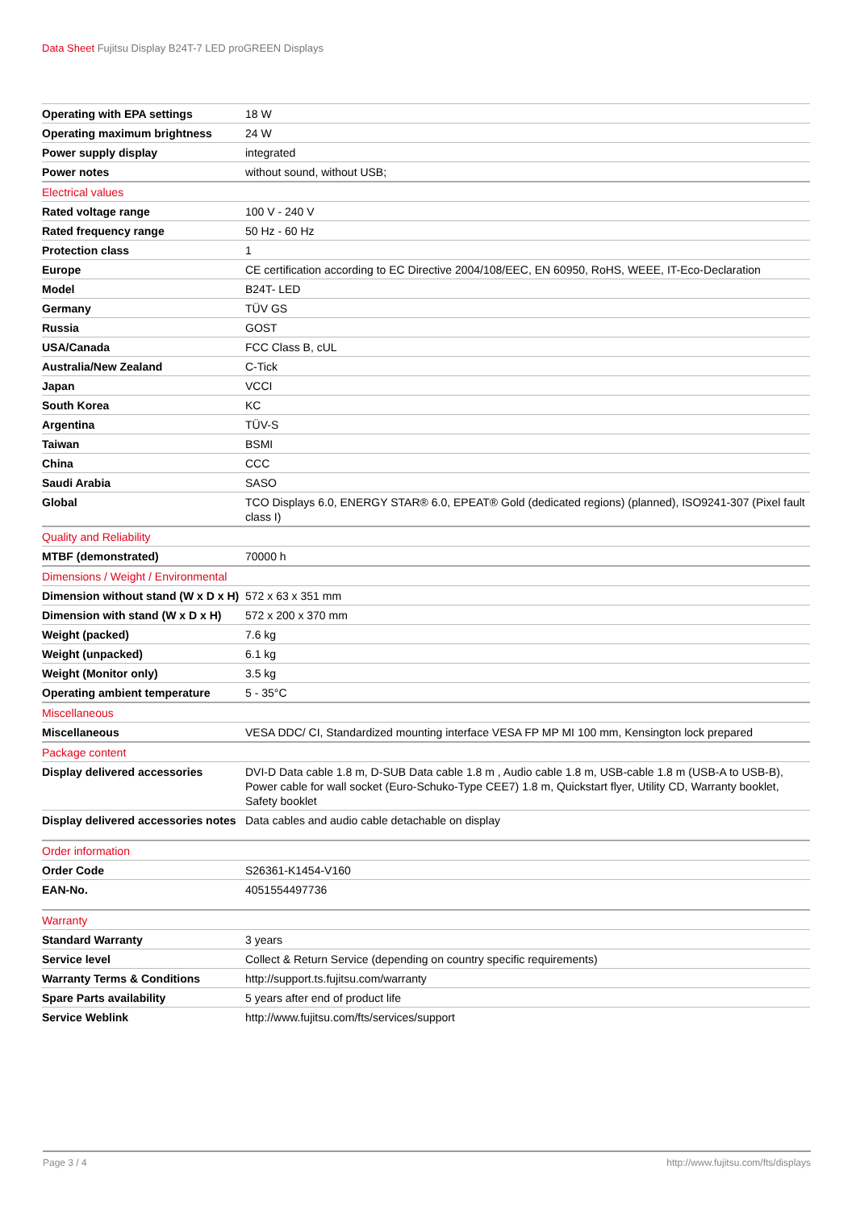Data Sheet Fujitsu Display B24T-7 LED proGREEN Displays
| Operating with EPA settings | 18 W |
| Operating maximum brightness | 24 W |
| Power supply display | integrated |
| Power notes | without sound, without USB; |
| Electrical values | |
| Rated voltage range | 100 V - 240 V |
| Rated frequency range | 50 Hz - 60 Hz |
| Protection class | 1 |
| Europe | CE certification according to EC Directive 2004/108/EEC, EN 60950, RoHS, WEEE, IT-Eco-Declaration |
| Model | B24T- LED |
| Germany | TÜV GS |
| Russia | GOST |
| USA/Canada | FCC Class B, cUL |
| Australia/New Zealand | C-Tick |
| Japan | VCCI |
| South Korea | KC |
| Argentina | TÜV-S |
| Taiwan | BSMI |
| China | CCC |
| Saudi Arabia | SASO |
| Global | TCO Displays 6.0, ENERGY STAR® 6.0, EPEAT® Gold (dedicated regions) (planned), ISO9241-307 (Pixel fault class I) |
| Quality and Reliability | |
| MTBF (demonstrated) | 70000 h |
| Dimensions / Weight / Environmental | |
| Dimension without stand (W x D x H) | 572 x 63 x 351 mm |
| Dimension with stand (W x D x H) | 572 x 200 x 370 mm |
| Weight (packed) | 7.6 kg |
| Weight (unpacked) | 6.1 kg |
| Weight (Monitor only) | 3.5 kg |
| Operating ambient temperature | 5 - 35°C |
| Miscellaneous | |
| Miscellaneous | VESA DDC/ CI, Standardized mounting interface VESA FP MP MI 100 mm, Kensington lock prepared |
| Package content | |
| Display delivered accessories | DVI-D Data cable 1.8 m, D-SUB Data cable 1.8 m , Audio cable 1.8 m, USB-cable 1.8 m (USB-A to USB-B), Power cable for wall socket (Euro-Schuko-Type CEE7) 1.8 m, Quickstart flyer, Utility CD, Warranty booklet, Safety booklet |
| Display delivered accessories notes | Data cables and audio cable detachable on display |
| Order information | |
| Order Code | S26361-K1454-V160 |
| EAN-No. | 4051554497736 |
| Warranty | |
| Standard Warranty | 3 years |
| Service level | Collect & Return Service (depending on country specific requirements) |
| Warranty Terms & Conditions | http://support.ts.fujitsu.com/warranty |
| Spare Parts availability | 5 years after end of product life |
| Service Weblink | http://www.fujitsu.com/fts/services/support |
Page 3 / 4 http://www.fujitsu.com/fts/displays